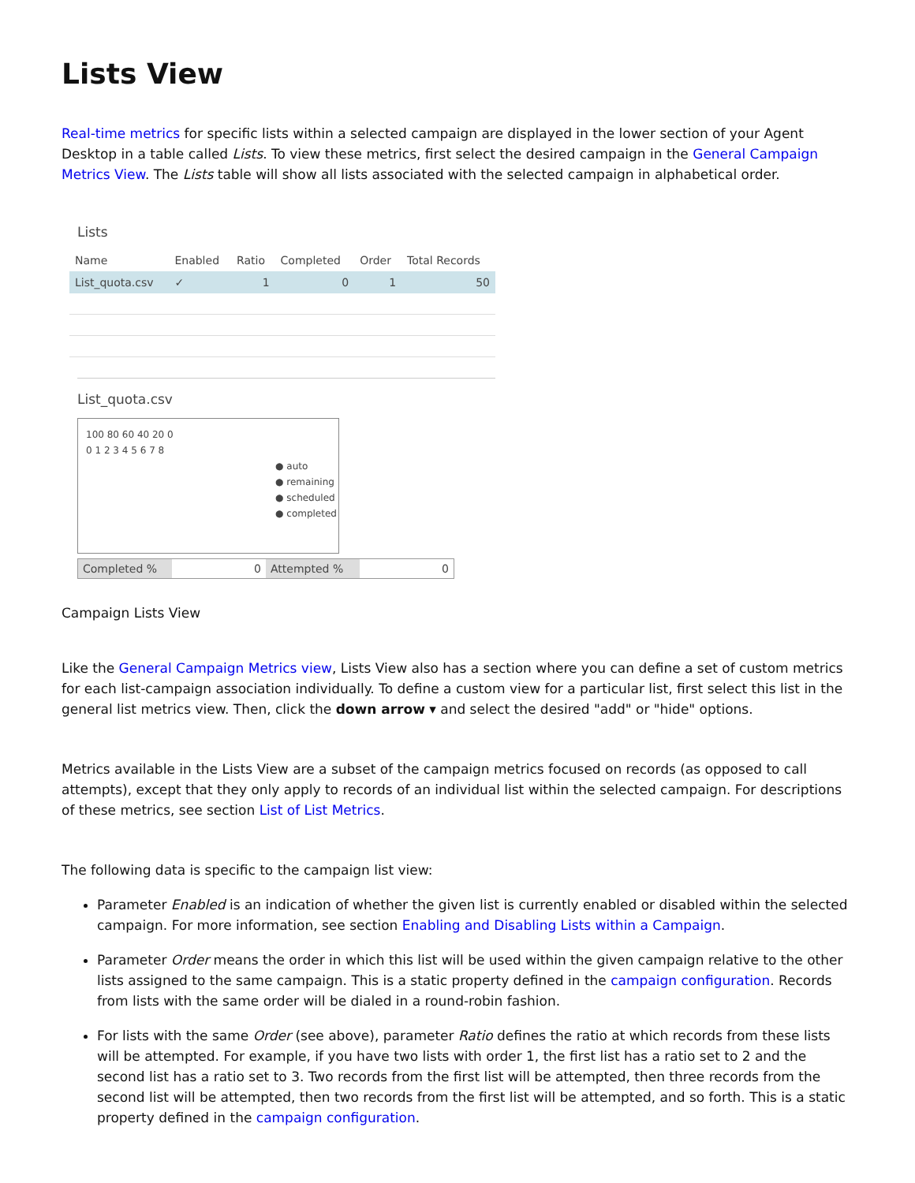Lists View
Real-time metrics for specific lists within a selected campaign are displayed in the lower section of your Agent Desktop in a table called Lists. To view these metrics, first select the desired campaign in the General Campaign Metrics View. The Lists table will show all lists associated with the selected campaign in alphabetical order.
Lists
| Name | Enabled | Ratio | Completed | Order | Total Records |
| --- | --- | --- | --- | --- | --- |
| List_quota.csv | ✓ | 1 | 0 | 1 | 50 |
List_quota.csv
100 80 60 40 20 0
0 1 2 3 4 5 6 7 8
● auto
● remaining
● scheduled
● completed
Completed % 0 Attempted % 0
Campaign Lists View
Like the General Campaign Metrics view, Lists View also has a section where you can define a set of custom metrics for each list-campaign association individually. To define a custom view for a particular list, first select this list in the general list metrics view. Then, click the down arrow ▾ and select the desired "add" or "hide" options.
Metrics available in the Lists View are a subset of the campaign metrics focused on records (as opposed to call attempts), except that they only apply to records of an individual list within the selected campaign. For descriptions of these metrics, see section List of List Metrics.
The following data is specific to the campaign list view:
Parameter Enabled is an indication of whether the given list is currently enabled or disabled within the selected campaign. For more information, see section Enabling and Disabling Lists within a Campaign.
Parameter Order means the order in which this list will be used within the given campaign relative to the other lists assigned to the same campaign. This is a static property defined in the campaign configuration. Records from lists with the same order will be dialed in a round-robin fashion.
For lists with the same Order (see above), parameter Ratio defines the ratio at which records from these lists will be attempted. For example, if you have two lists with order 1, the first list has a ratio set to 2 and the second list has a ratio set to 3. Two records from the first list will be attempted, then three records from the second list will be attempted, then two records from the first list will be attempted, and so forth. This is a static property defined in the campaign configuration.